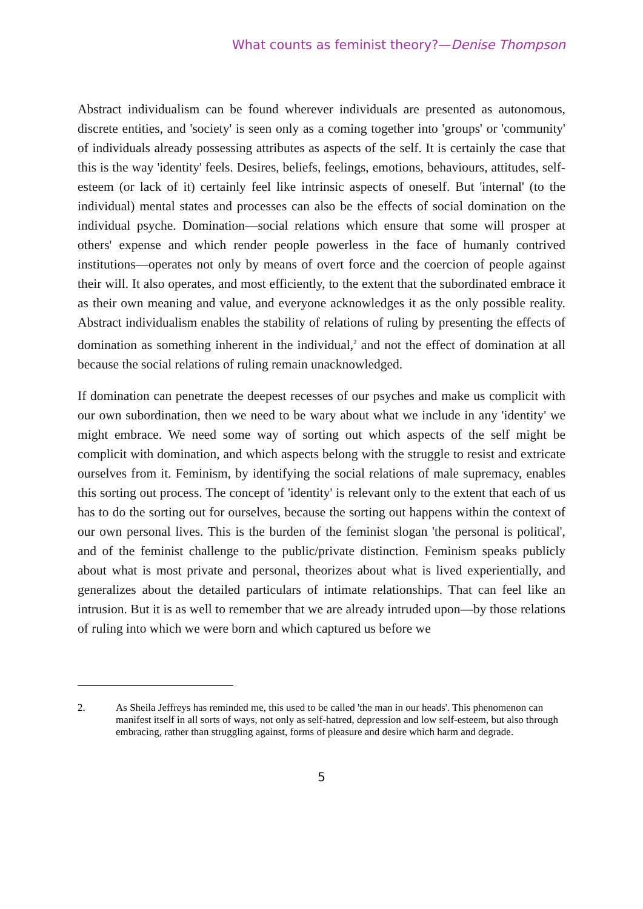What counts as feminist theory?—Denise Thompson
Abstract individualism can be found wherever individuals are presented as autonomous, discrete entities, and 'society' is seen only as a coming together into 'groups' or 'community' of individuals already possessing attributes as aspects of the self. It is certainly the case that this is the way 'identity' feels. Desires, beliefs, feelings, emotions, behaviours, attitudes, self-esteem (or lack of it) certainly feel like intrinsic aspects of oneself. But 'internal' (to the individual) mental states and processes can also be the effects of social domination on the individual psyche. Domination—social relations which ensure that some will prosper at others' expense and which render people powerless in the face of humanly contrived institutions—operates not only by means of overt force and the coercion of people against their will. It also operates, and most efficiently, to the extent that the subordinated embrace it as their own meaning and value, and everyone acknowledges it as the only possible reality. Abstract individualism enables the stability of relations of ruling by presenting the effects of domination as something inherent in the individual,<sup>2</sup> and not the effect of domination at all because the social relations of ruling remain unacknowledged.
If domination can penetrate the deepest recesses of our psyches and make us complicit with our own subordination, then we need to be wary about what we include in any 'identity' we might embrace. We need some way of sorting out which aspects of the self might be complicit with domination, and which aspects belong with the struggle to resist and extricate ourselves from it. Feminism, by identifying the social relations of male supremacy, enables this sorting out process. The concept of 'identity' is relevant only to the extent that each of us has to do the sorting out for ourselves, because the sorting out happens within the context of our own personal lives. This is the burden of the feminist slogan 'the personal is political', and of the feminist challenge to the public/private distinction. Feminism speaks publicly about what is most private and personal, theorizes about what is lived experientially, and generalizes about the detailed particulars of intimate relationships. That can feel like an intrusion. But it is as well to remember that we are already intruded upon—by those relations of ruling into which we were born and which captured us before we
2. As Sheila Jeffreys has reminded me, this used to be called 'the man in our heads'. This phenomenon can manifest itself in all sorts of ways, not only as self-hatred, depression and low self-esteem, but also through embracing, rather than struggling against, forms of pleasure and desire which harm and degrade.
5